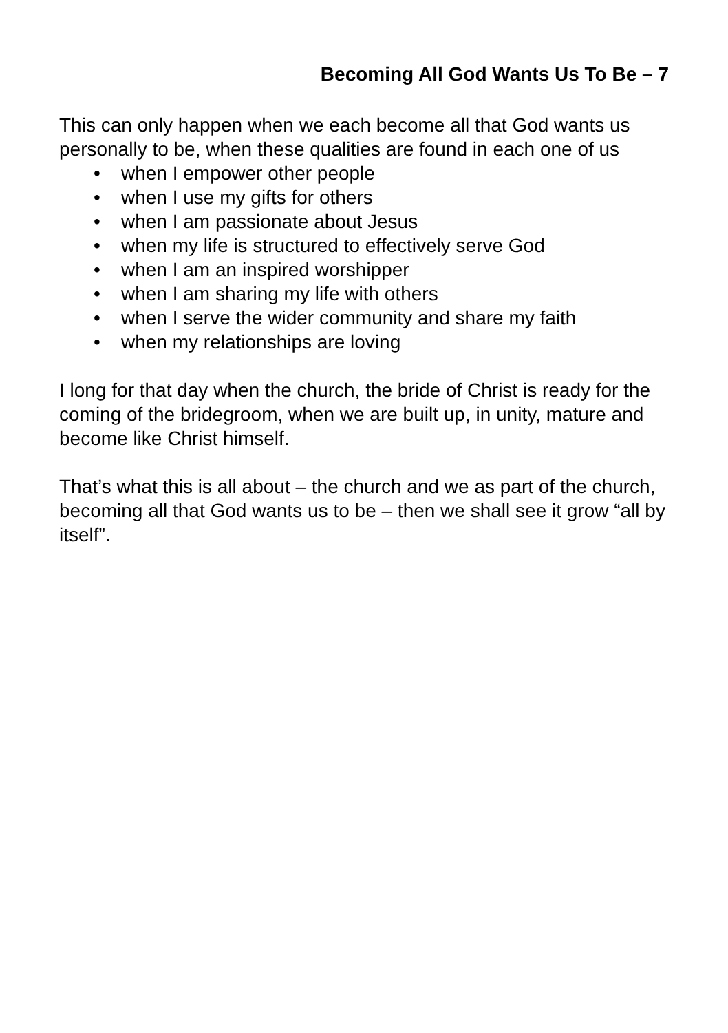Becoming All God Wants Us To Be – 7
This can only happen when we each become all that God wants us personally to be, when these qualities are found in each one of us
• when I empower other people
• when I use my gifts for others
• when I am passionate about Jesus
• when my life is structured to effectively serve God
• when I am an inspired worshipper
• when I am sharing my life with others
• when I serve the wider community and share my faith
• when my relationships are loving
I long for that day when the church, the bride of Christ is ready for the coming of the bridegroom, when we are built up, in unity, mature and become like Christ himself.
That’s what this is all about – the church and we as part of the church, becoming all that God wants us to be – then we shall see it grow “all by itself”.